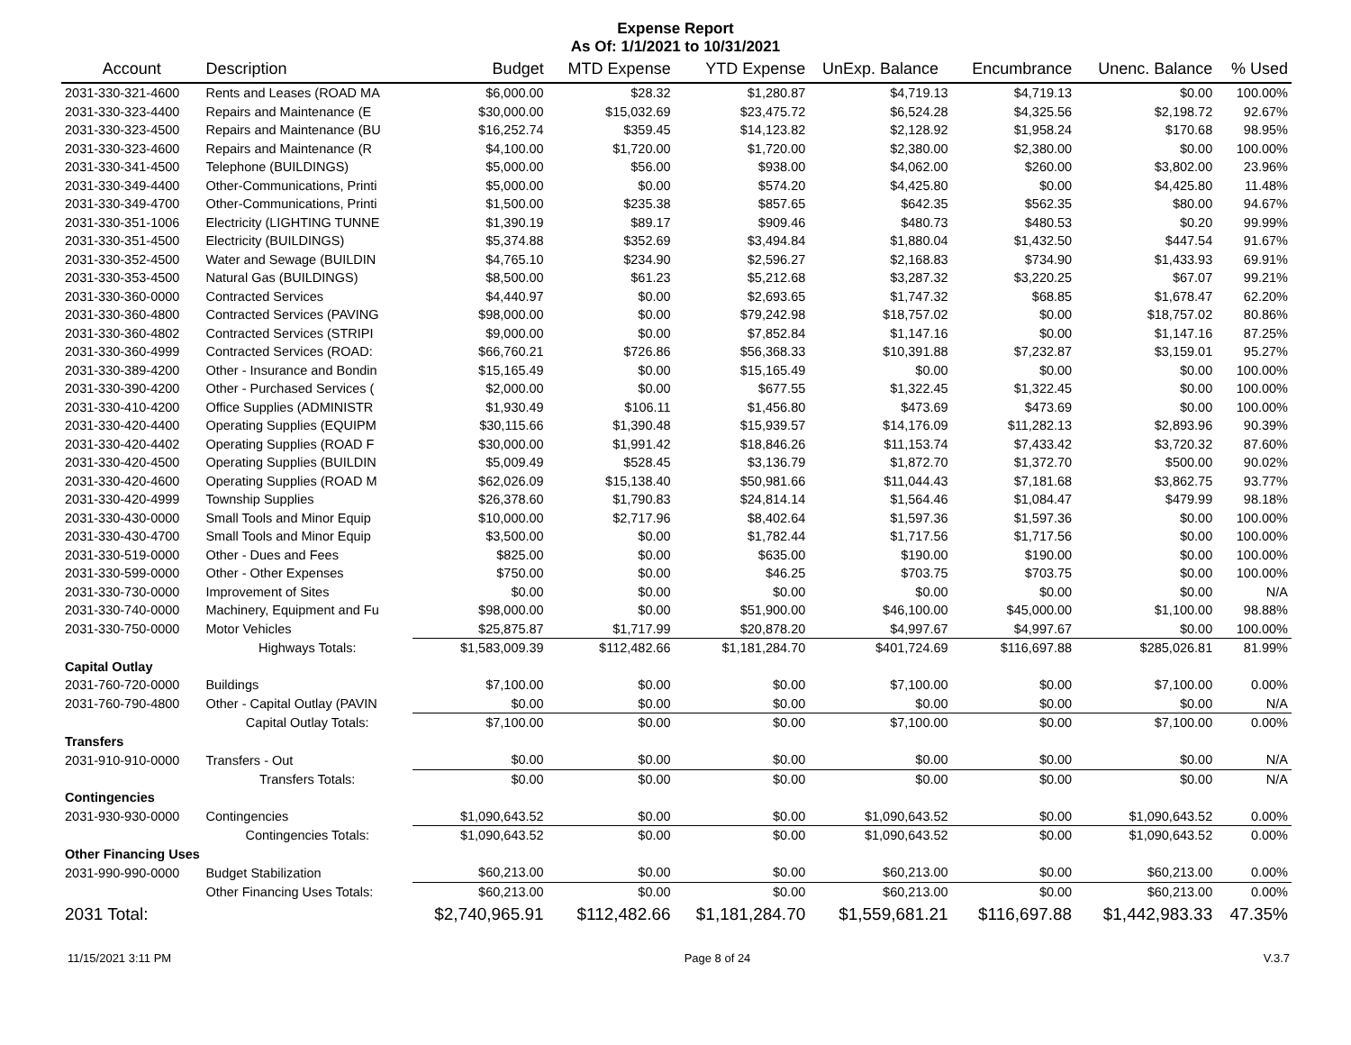Expense Report
As Of: 1/1/2021 to 10/31/2021
| Account | Description | Budget | MTD Expense | YTD Expense | UnExp. Balance | Encumbrance | Unenc. Balance | % Used |
| --- | --- | --- | --- | --- | --- | --- | --- | --- |
| 2031-330-321-4600 | Rents and Leases (ROAD MA | $6,000.00 | $28.32 | $1,280.87 | $4,719.13 | $4,719.13 | $0.00 | 100.00% |
| 2031-330-323-4400 | Repairs and Maintenance (E | $30,000.00 | $15,032.69 | $23,475.72 | $6,524.28 | $4,325.56 | $2,198.72 | 92.67% |
| 2031-330-323-4500 | Repairs and Maintenance (BU | $16,252.74 | $359.45 | $14,123.82 | $2,128.92 | $1,958.24 | $170.68 | 98.95% |
| 2031-330-323-4600 | Repairs and Maintenance (R | $4,100.00 | $1,720.00 | $1,720.00 | $2,380.00 | $2,380.00 | $0.00 | 100.00% |
| 2031-330-341-4500 | Telephone (BUILDINGS) | $5,000.00 | $56.00 | $938.00 | $4,062.00 | $260.00 | $3,802.00 | 23.96% |
| 2031-330-349-4400 | Other-Communications, Printi | $5,000.00 | $0.00 | $574.20 | $4,425.80 | $0.00 | $4,425.80 | 11.48% |
| 2031-330-349-4700 | Other-Communications, Printi | $1,500.00 | $235.38 | $857.65 | $642.35 | $562.35 | $80.00 | 94.67% |
| 2031-330-351-1006 | Electricity (LIGHTING TUNNE | $1,390.19 | $89.17 | $909.46 | $480.73 | $480.53 | $0.20 | 99.99% |
| 2031-330-351-4500 | Electricity (BUILDINGS) | $5,374.88 | $352.69 | $3,494.84 | $1,880.04 | $1,432.50 | $447.54 | 91.67% |
| 2031-330-352-4500 | Water and Sewage (BUILDIN | $4,765.10 | $234.90 | $2,596.27 | $2,168.83 | $734.90 | $1,433.93 | 69.91% |
| 2031-330-353-4500 | Natural Gas (BUILDINGS) | $8,500.00 | $61.23 | $5,212.68 | $3,287.32 | $3,220.25 | $67.07 | 99.21% |
| 2031-330-360-0000 | Contracted Services | $4,440.97 | $0.00 | $2,693.65 | $1,747.32 | $68.85 | $1,678.47 | 62.20% |
| 2031-330-360-4800 | Contracted Services (PAVING | $98,000.00 | $0.00 | $79,242.98 | $18,757.02 | $0.00 | $18,757.02 | 80.86% |
| 2031-330-360-4802 | Contracted Services (STRIPI | $9,000.00 | $0.00 | $7,852.84 | $1,147.16 | $0.00 | $1,147.16 | 87.25% |
| 2031-330-360-4999 | Contracted Services (ROAD: | $66,760.21 | $726.86 | $56,368.33 | $10,391.88 | $7,232.87 | $3,159.01 | 95.27% |
| 2031-330-389-4200 | Other - Insurance and Bondin | $15,165.49 | $0.00 | $15,165.49 | $0.00 | $0.00 | $0.00 | 100.00% |
| 2031-330-390-4200 | Other - Purchased Services ( | $2,000.00 | $0.00 | $677.55 | $1,322.45 | $1,322.45 | $0.00 | 100.00% |
| 2031-330-410-4200 | Office Supplies (ADMINISTR | $1,930.49 | $106.11 | $1,456.80 | $473.69 | $473.69 | $0.00 | 100.00% |
| 2031-330-420-4400 | Operating Supplies (EQUIPM | $30,115.66 | $1,390.48 | $15,939.57 | $14,176.09 | $11,282.13 | $2,893.96 | 90.39% |
| 2031-330-420-4402 | Operating Supplies (ROAD F | $30,000.00 | $1,991.42 | $18,846.26 | $11,153.74 | $7,433.42 | $3,720.32 | 87.60% |
| 2031-330-420-4500 | Operating Supplies (BUILDIN | $5,009.49 | $528.45 | $3,136.79 | $1,872.70 | $1,372.70 | $500.00 | 90.02% |
| 2031-330-420-4600 | Operating Supplies (ROAD M | $62,026.09 | $15,138.40 | $50,981.66 | $11,044.43 | $7,181.68 | $3,862.75 | 93.77% |
| 2031-330-420-4999 | Township Supplies | $26,378.60 | $1,790.83 | $24,814.14 | $1,564.46 | $1,084.47 | $479.99 | 98.18% |
| 2031-330-430-0000 | Small Tools and Minor Equip | $10,000.00 | $2,717.96 | $8,402.64 | $1,597.36 | $1,597.36 | $0.00 | 100.00% |
| 2031-330-430-4700 | Small Tools and Minor Equip | $3,500.00 | $0.00 | $1,782.44 | $1,717.56 | $1,717.56 | $0.00 | 100.00% |
| 2031-330-519-0000 | Other - Dues and Fees | $825.00 | $0.00 | $635.00 | $190.00 | $190.00 | $0.00 | 100.00% |
| 2031-330-599-0000 | Other - Other Expenses | $750.00 | $0.00 | $46.25 | $703.75 | $703.75 | $0.00 | 100.00% |
| 2031-330-730-0000 | Improvement of Sites | $0.00 | $0.00 | $0.00 | $0.00 | $0.00 | $0.00 | N/A |
| 2031-330-740-0000 | Machinery, Equipment and Fu | $98,000.00 | $0.00 | $51,900.00 | $46,100.00 | $45,000.00 | $1,100.00 | 98.88% |
| 2031-330-750-0000 | Motor Vehicles | $25,875.87 | $1,717.99 | $20,878.20 | $4,997.67 | $4,997.67 | $0.00 | 100.00% |
| | Highways Totals: | $1,583,009.39 | $112,482.66 | $1,181,284.70 | $401,724.69 | $116,697.88 | $285,026.81 | 81.99% |
| Capital Outlay | | | | | | | | |
| 2031-760-720-0000 | Buildings | $7,100.00 | $0.00 | $0.00 | $7,100.00 | $0.00 | $7,100.00 | 0.00% |
| 2031-760-790-4800 | Other - Capital Outlay (PAVIN | $0.00 | $0.00 | $0.00 | $0.00 | $0.00 | $0.00 | N/A |
| | Capital Outlay Totals: | $7,100.00 | $0.00 | $0.00 | $7,100.00 | $0.00 | $7,100.00 | 0.00% |
| Transfers | | | | | | | | |
| 2031-910-910-0000 | Transfers - Out | $0.00 | $0.00 | $0.00 | $0.00 | $0.00 | $0.00 | N/A |
| | Transfers Totals: | $0.00 | $0.00 | $0.00 | $0.00 | $0.00 | $0.00 | N/A |
| Contingencies | | | | | | | | |
| 2031-930-930-0000 | Contingencies | $1,090,643.52 | $0.00 | $0.00 | $1,090,643.52 | $0.00 | $1,090,643.52 | 0.00% |
| | Contingencies Totals: | $1,090,643.52 | $0.00 | $0.00 | $1,090,643.52 | $0.00 | $1,090,643.52 | 0.00% |
| Other Financing Uses | | | | | | | | |
| 2031-990-990-0000 | Budget Stabilization | $60,213.00 | $0.00 | $0.00 | $60,213.00 | $0.00 | $60,213.00 | 0.00% |
| | Other Financing Uses Totals: | $60,213.00 | $0.00 | $0.00 | $60,213.00 | $0.00 | $60,213.00 | 0.00% |
| 2031 Total: | | $2,740,965.91 | $112,482.66 | $1,181,284.70 | $1,559,681.21 | $116,697.88 | $1,442,983.33 | 47.35% |
11/15/2021 3:11 PM Page 8 of 24 V.3.7